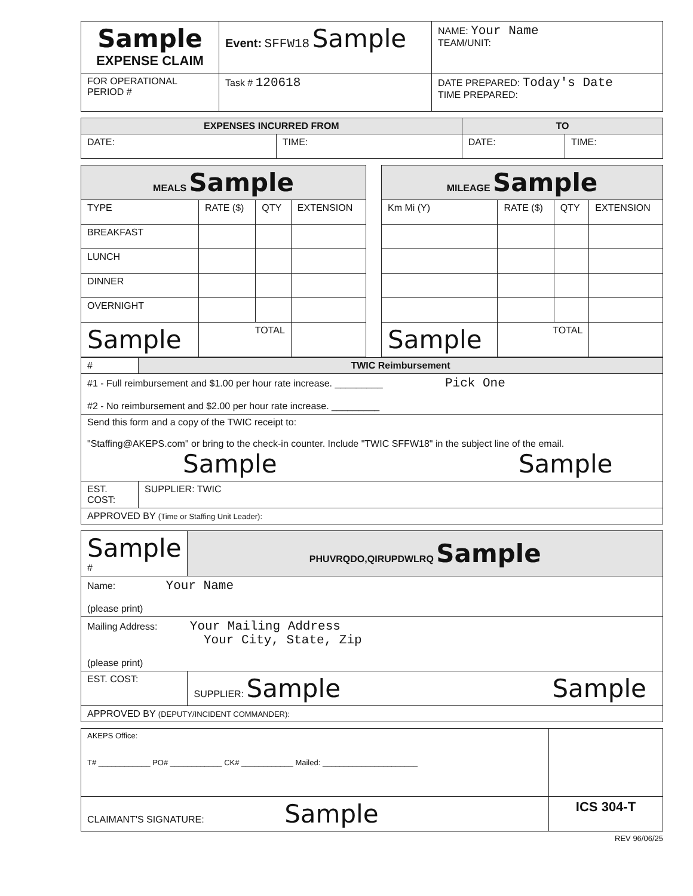| Sample EXPENSE CLAIM | Event: SFFW18 Sample | NAME: Your Name TEAM/UNIT: |
| FOR OPERATIONAL PERIOD # | Task # 120618 | DATE PREPARED: Today's Date TIME PREPARED: |
| EXPENSES INCURRED FROM | | TO | |
| --- | --- | --- | --- |
| DATE: | TIME: | DATE: | TIME: |
| MEALS Sample | | | |
| --- | --- | --- | --- |
| TYPE | RATE ($) | QTY | EXTENSION |
| BREAKFAST | | | |
| LUNCH | | | |
| DINNER | | | |
| OVERNIGHT | | | |
| Sample | TOTAL | | |
| MILEAGE Sample | | | |
| --- | --- | --- | --- |
| Km Mi (Y) | RATE ($) | QTY | EXTENSION |
| Sample | TOTAL | | |
| # | TWIC Reimbursement |
| #1 - Full reimbursement and $1.00 per hour rate increase. _________ Pick One #2 - No reimbursement and $2.00 per hour rate increase. _________ | |
| Send this form and a copy of the TWIC receipt to: "Staffing@AKEPS.com" or bring to the check-in counter. Include "TWIC SFFW18" in the subject line of the email. Sample Sample | |
| EST. COST: | SUPPLIER: TWIC |
| APPROVED BY (Time or Staffing Unit Leader): | |
| Sample # | PHUVRQDO,QIRUPDWLRQ Sample |
| Name: Your Name (please print) | |
| Mailing Address: Your Mailing Address Your City, State, Zip (please print) | |
| EST. COST: | SUPPLIER: Sample Sample |
| APPROVED BY (DEPUTY/INCIDENT COMMANDER): | |
| AKEPS Office: T# ____________ PO# ____________ CK# ____________ Mailed: ______________________ | |
| CLAIMANT'S SIGNATURE: Sample | ICS 304-T |
REV 96/06/25